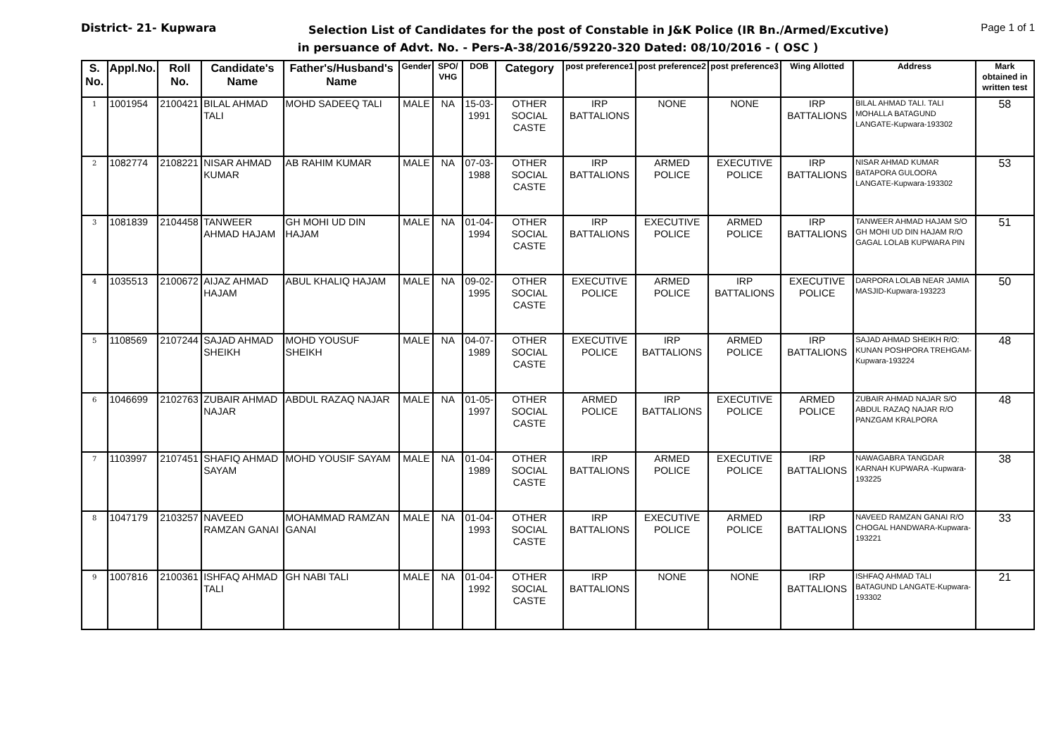District- 21- Kupwara Page 1 of 1
Selection List of Candidates for the post of Constable in J&K Police (IR Bn./Armed/Excutive)
in persuance of Advt. No. - Pers-A-38/2016/59220-320 Dated: 08/10/2016 - ( OSC )
| S. No. | Appl.No. | Roll No. | Candidate's Name | Father's/Husband's Name | Gender | SPO/ VHG | DOB | Category | post preference1 | post preference2 | post preference3 | Wing Allotted | Address | Mark obtained in written test |
| --- | --- | --- | --- | --- | --- | --- | --- | --- | --- | --- | --- | --- | --- | --- |
| 1 | 1001954 | 2100421 | BILAL AHMAD TALI | MOHD SADEEQ TALI | MALE | NA | 15-03-1991 | OTHER SOCIAL CASTE | IRP BATTALIONS | NONE | NONE | IRP BATTALIONS | BILAL AHMAD TALI. TALI MOHALLA BATAGUND LANGATE-Kupwara-193302 | 58 |
| 2 | 1082774 | 2108221 | NISAR AHMAD KUMAR | AB RAHIM KUMAR | MALE | NA | 07-03-1988 | OTHER SOCIAL CASTE | IRP BATTALIONS | ARMED POLICE | EXECUTIVE POLICE | IRP BATTALIONS | NISAR AHMAD KUMAR BATAPORA GULOORA LANGATE-Kupwara-193302 | 53 |
| 3 | 1081839 | 2104458 | TANWEER AHMAD HAJAM | GH MOHI UD DIN HAJAM | MALE | NA | 01-04-1994 | OTHER SOCIAL CASTE | IRP BATTALIONS | EXECUTIVE POLICE | ARMED POLICE | IRP BATTALIONS | TANWEER AHMAD HAJAM S/O GH MOHI UD DIN HAJAM R/O GAGAL LOLAB KUPWARA PIN | 51 |
| 4 | 1035513 | 2100672 | AIJAZ AHMAD HAJAM | ABUL KHALIQ HAJAM | MALE | NA | 09-02-1995 | OTHER SOCIAL CASTE | EXECUTIVE POLICE | ARMED POLICE | IRP BATTALIONS | EXECUTIVE POLICE | DARPORA LOLAB NEAR JAMIA MASJID-Kupwara-193223 | 50 |
| 5 | 1108569 | 2107244 | SAJAD AHMAD SHEIKH | MOHD YOUSUF SHEIKH | MALE | NA | 04-07-1989 | OTHER SOCIAL CASTE | EXECUTIVE POLICE | IRP BATTALIONS | ARMED POLICE | IRP BATTALIONS | SAJAD AHMAD SHEIKH R/O: KUNAN POSHPORA TREHGAM-Kupwara-193224 | 48 |
| 6 | 1046699 | 2102763 | ZUBAIR AHMAD NAJAR | ABDUL RAZAQ NAJAR | MALE | NA | 01-05-1997 | OTHER SOCIAL CASTE | ARMED POLICE | IRP BATTALIONS | EXECUTIVE POLICE | ARMED POLICE | ZUBAIR AHMAD NAJAR S/O ABDUL RAZAQ NAJAR R/O PANZGAM KRALPORA | 48 |
| 7 | 1103997 | 2107451 | SHAFIQ AHMAD SAYAM | MOHD YOUSIF SAYAM | MALE | NA | 01-04-1989 | OTHER SOCIAL CASTE | IRP BATTALIONS | ARMED POLICE | EXECUTIVE POLICE | IRP BATTALIONS | NAWAGABRA TANGDAR KARNAH KUPWARA -Kupwara-193225 | 38 |
| 8 | 1047179 | 2103257 | NAVEED RAMZAN GANAI | MOHAMMAD RAMZAN GANAI | MALE | NA | 01-04-1993 | OTHER SOCIAL CASTE | IRP BATTALIONS | EXECUTIVE POLICE | ARMED POLICE | IRP BATTALIONS | NAVEED RAMZAN GANAI R/O CHOGAL HANDWARA-Kupwara-193221 | 33 |
| 9 | 1007816 | 2100361 | ISHFAQ AHMAD TALI | GH NABI TALI | MALE | NA | 01-04-1992 | OTHER SOCIAL CASTE | IRP BATTALIONS | NONE | NONE | IRP BATTALIONS | ISHFAQ AHMAD TALI BATAGUND LANGATE-Kupwara-193302 | 21 |